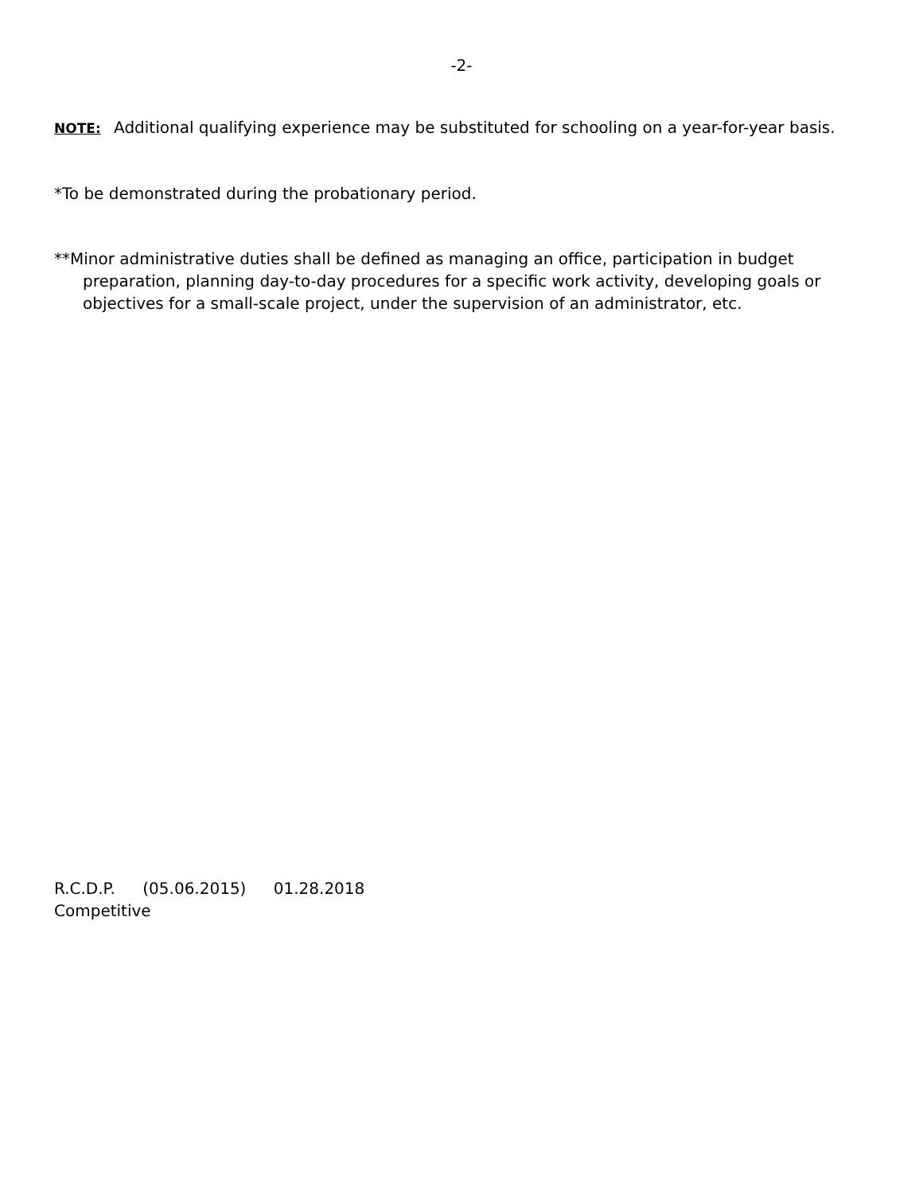-2-
NOTE: Additional qualifying experience may be substituted for schooling on a year-for-year basis.
*To be demonstrated during the probationary period.
**Minor administrative duties shall be defined as managing an office, participation in budget preparation, planning day-to-day procedures for a specific work activity, developing goals or objectives for a small-scale project, under the supervision of an administrator, etc.
R.C.D.P. (05.06.2015) 01.28.2018
Competitive